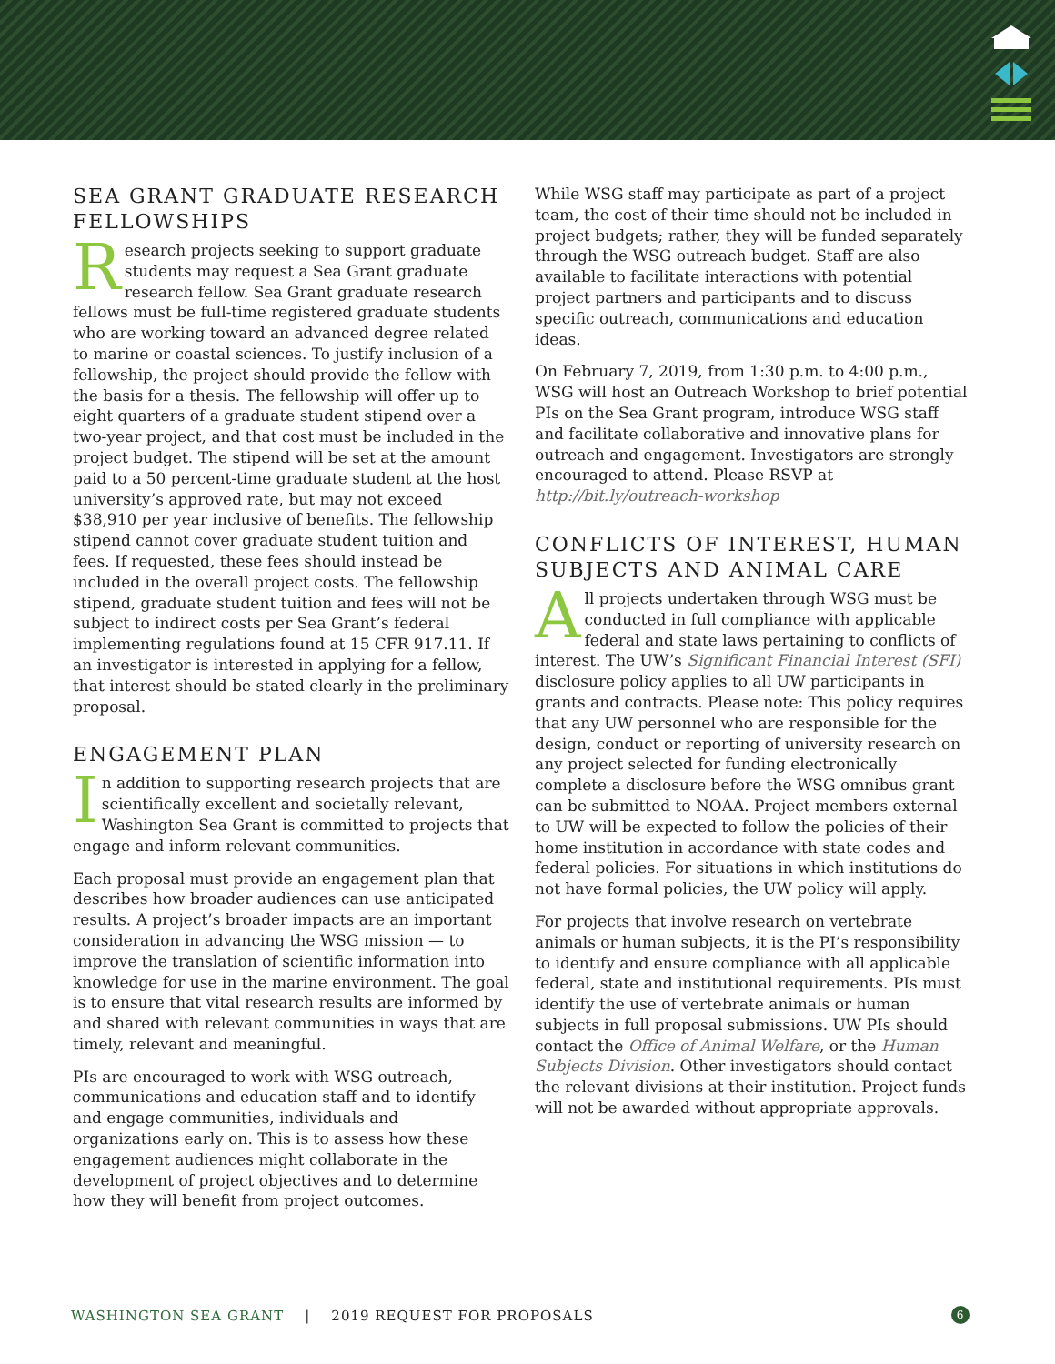SEA GRANT GRADUATE RESEARCH FELLOWSHIPS
Research projects seeking to support graduate students may request a Sea Grant graduate research fellow. Sea Grant graduate research fellows must be full-time registered graduate students who are working toward an advanced degree related to marine or coastal sciences. To justify inclusion of a fellowship, the project should provide the fellow with the basis for a thesis. The fellowship will offer up to eight quarters of a graduate student stipend over a two-year project, and that cost must be included in the project budget. The stipend will be set at the amount paid to a 50 percent-time graduate student at the host university’s approved rate, but may not exceed $38,910 per year inclusive of benefits. The fellowship stipend cannot cover graduate student tuition and fees. If requested, these fees should instead be included in the overall project costs. The fellowship stipend, graduate student tuition and fees will not be subject to indirect costs per Sea Grant’s federal implementing regulations found at 15 CFR 917.11. If an investigator is interested in applying for a fellow, that interest should be stated clearly in the preliminary proposal.
ENGAGEMENT PLAN
In addition to supporting research projects that are scientifically excellent and societally relevant, Washington Sea Grant is committed to projects that engage and inform relevant communities.
Each proposal must provide an engagement plan that describes how broader audiences can use anticipated results. A project’s broader impacts are an important consideration in advancing the WSG mission — to improve the translation of scientific information into knowledge for use in the marine environment. The goal is to ensure that vital research results are informed by and shared with relevant communities in ways that are timely, relevant and meaningful.
PIs are encouraged to work with WSG outreach, communications and education staff and to identify and engage communities, individuals and organizations early on. This is to assess how these engagement audiences might collaborate in the development of project objectives and to determine how they will benefit from project outcomes.
While WSG staff may participate as part of a project team, the cost of their time should not be included in project budgets; rather, they will be funded separately through the WSG outreach budget. Staff are also available to facilitate interactions with potential project partners and participants and to discuss specific outreach, communications and education ideas.
On February 7, 2019, from 1:30 p.m. to 4:00 p.m., WSG will host an Outreach Workshop to brief potential PIs on the Sea Grant program, introduce WSG staff and facilitate collaborative and innovative plans for outreach and engagement. Investigators are strongly encouraged to attend. Please RSVP at http://bit.ly/outreach-workshop
CONFLICTS OF INTEREST, HUMAN SUBJECTS AND ANIMAL CARE
All projects undertaken through WSG must be conducted in full compliance with applicable federal and state laws pertaining to conflicts of interest. The UW’s Significant Financial Interest (SFI) disclosure policy applies to all UW participants in grants and contracts. Please note: This policy requires that any UW personnel who are responsible for the design, conduct or reporting of university research on any project selected for funding electronically complete a disclosure before the WSG omnibus grant can be submitted to NOAA. Project members external to UW will be expected to follow the policies of their home institution in accordance with state codes and federal policies. For situations in which institutions do not have formal policies, the UW policy will apply.
For projects that involve research on vertebrate animals or human subjects, it is the PI’s responsibility to identify and ensure compliance with all applicable federal, state and institutional requirements. PIs must identify the use of vertebrate animals or human subjects in full proposal submissions. UW PIs should contact the Office of Animal Welfare, or the Human Subjects Division. Other investigators should contact the relevant divisions at their institution. Project funds will not be awarded without appropriate approvals.
WASHINGTON SEA GRANT | 2019 REQUEST FOR PROPOSALS 6